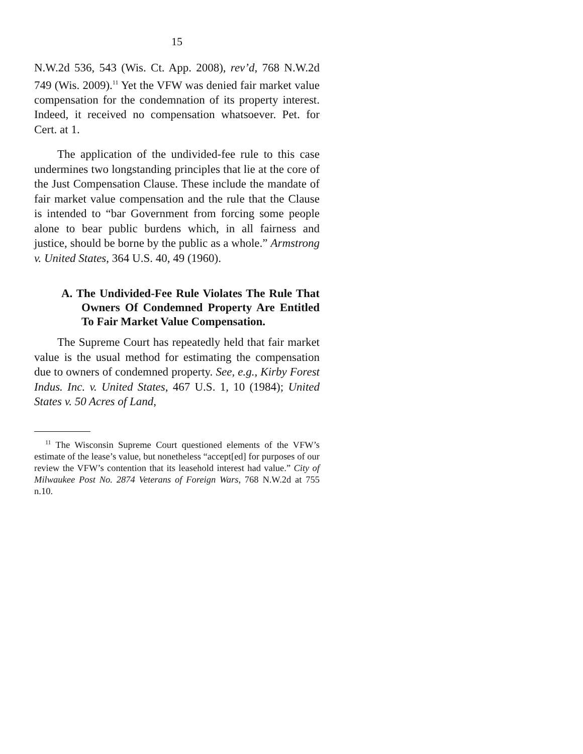15
N.W.2d 536, 543 (Wis. Ct. App. 2008), rev’d, 768 N.W.2d 749 (Wis. 2009).<sup>11</sup> Yet the VFW was denied fair market value compensation for the condemnation of its property interest. Indeed, it received no compensation whatsoever. Pet. for Cert. at 1.
The application of the undivided-fee rule to this case undermines two longstanding principles that lie at the core of the Just Compensation Clause. These include the mandate of fair market value compensation and the rule that the Clause is intended to “bar Government from forcing some people alone to bear public burdens which, in all fairness and justice, should be borne by the public as a whole.” Armstrong v. United States, 364 U.S. 40, 49 (1960).
A. The Undivided-Fee Rule Violates The Rule That Owners Of Condemned Property Are Entitled To Fair Market Value Compensation.
The Supreme Court has repeatedly held that fair market value is the usual method for estimating the compensation due to owners of condemned property. See, e.g., Kirby Forest Indus. Inc. v. United States, 467 U.S. 1, 10 (1984); United States v. 50 Acres of Land,
<sup>11</sup> The Wisconsin Supreme Court questioned elements of the VFW’s estimate of the lease’s value, but nonetheless “accept[ed] for purposes of our review the VFW’s contention that its leasehold interest had value.” City of Milwaukee Post No. 2874 Veterans of Foreign Wars, 768 N.W.2d at 755 n.10.